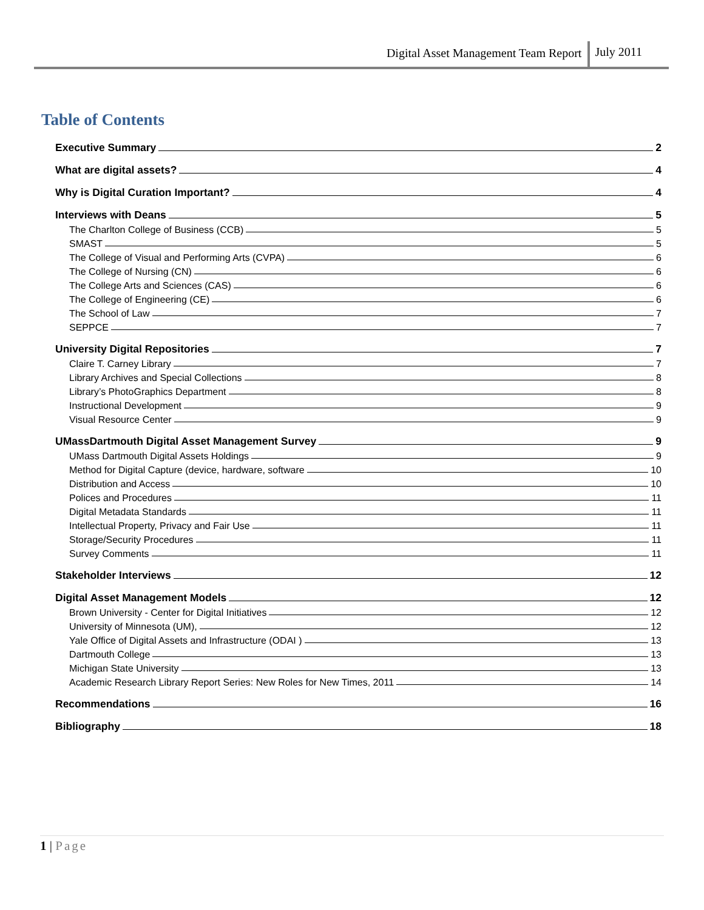Digital Asset Management Team Report
July 2011
Table of Contents
Executive Summary 2
What are digital assets? 4
Why is Digital Curation Important? 4
Interviews with Deans 5
The Charlton College of Business (CCB) 5
SMAST 5
The College of Visual and Performing Arts (CVPA) 6
The College of Nursing (CN) 6
The College Arts and Sciences (CAS) 6
The College of Engineering (CE) 6
The School of Law 7
SEPPCE 7
University Digital Repositories 7
Claire T. Carney Library 7
Library Archives and Special Collections 8
Library’s PhotoGraphics Department 8
Instructional Development 9
Visual Resource Center 9
UMassDartmouth Digital Asset Management Survey 9
UMass Dartmouth Digital Assets Holdings 9
Method for Digital Capture (device, hardware, software 10
Distribution and Access 10
Polices and Procedures 11
Digital Metadata Standards 11
Intellectual Property, Privacy and Fair Use 11
Storage/Security Procedures 11
Survey Comments 11
Stakeholder Interviews 12
Digital Asset Management Models 12
Brown University - Center for Digital Initiatives 12
University of Minnesota (UM), 12
Yale Office of Digital Assets and Infrastructure (ODAI ) 13
Dartmouth College 13
Michigan State University 13
Academic Research Library Report Series: New Roles for New Times, 2011 14
Recommendations 16
Bibliography 18
1 | Page